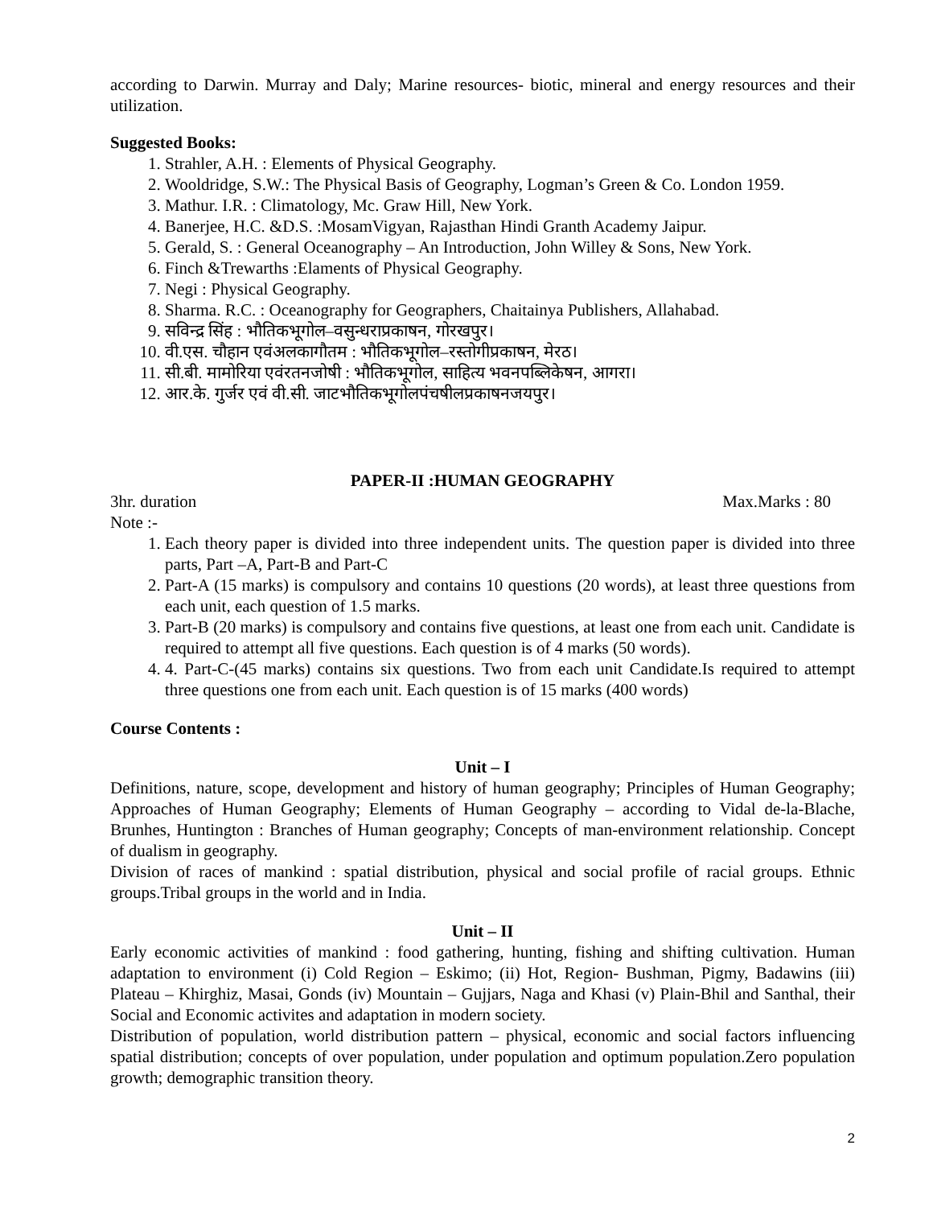according to Darwin. Murray and Daly; Marine resources- biotic, mineral and energy resources and their utilization.
Suggested Books:
1. Strahler, A.H. : Elements of Physical Geography.
2. Wooldridge, S.W.: The Physical Basis of Geography, Logman’s Green & Co. London 1959.
3. Mathur. I.R. : Climatology, Mc. Graw Hill, New York.
4. Banerjee, H.C. &D.S. :MosamVigyan, Rajasthan Hindi Granth Academy Jaipur.
5. Gerald, S. : General Oceanography – An Introduction, John Willey & Sons, New York.
6. Finch &Trewarths :Elaments of Physical Geography.
7. Negi : Physical Geography.
8. Sharma. R.C. : Oceanography for Geographers, Chaitainya Publishers, Allahabad.
9. सविन्द्र सिंह : भौतिकभूगोल–वसुन्धराप्रकाषन, गोरखपुर।
10. वी.एस. चौहान एवंअलकागौतम : भौतिकभूगोल–रस्तोगीप्रकाषन, मेरठ।
11. सी.बी. मामोरिया एवंरतनजोषी : भौतिकभूगोल, साहित्य भवनपब्लिकेषन, आगरा।
12. आर.के. गुर्जर एवं वी.सी. जाटभौतिकभूगोलपंचषीलप्रकाषनजयपुर।
PAPER-II :HUMAN GEOGRAPHY
3hr. duration Max.Marks : 80
Note :-
1. Each theory paper is divided into three independent units. The question paper is divided into three parts, Part –A, Part-B and Part-C
2. Part-A (15 marks) is compulsory and contains 10 questions (20 words), at least three questions from each unit, each question of 1.5 marks.
3. Part-B (20 marks) is compulsory and contains five questions, at least one from each unit. Candidate is required to attempt all five questions. Each question is of 4 marks (50 words).
4. 4. Part-C-(45 marks) contains six questions. Two from each unit Candidate.Is required to attempt three questions one from each unit. Each question is of 15 marks (400 words)
Course Contents :
Unit – I
Definitions, nature, scope, development and history of human geography; Principles of Human Geography; Approaches of Human Geography; Elements of Human Geography – according to Vidal de-la-Blache, Brunhes, Huntington : Branches of Human geography; Concepts of man-environment relationship. Concept of dualism in geography.
Division of races of mankind : spatial distribution, physical and social profile of racial groups. Ethnic groups.Tribal groups in the world and in India.
Unit – II
Early economic activities of mankind : food gathering, hunting, fishing and shifting cultivation. Human adaptation to environment (i) Cold Region – Eskimo; (ii) Hot, Region- Bushman, Pigmy, Badawins (iii) Plateau – Khirghiz, Masai, Gonds (iv) Mountain – Gujjars, Naga and Khasi (v) Plain-Bhil and Santhal, their Social and Economic activites and adaptation in modern society.
Distribution of population, world distribution pattern – physical, economic and social factors influencing spatial distribution; concepts of over population, under population and optimum population.Zero population growth; demographic transition theory.
2